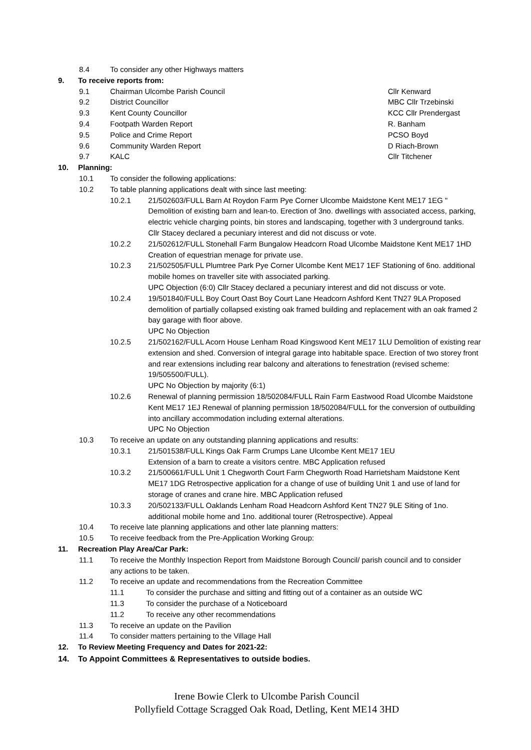8.4 To consider any other Highways matters
9. To receive reports from:
9.1 Chairman Ulcombe Parish Council Cllr Kenward
9.2 District Councillor MBC Cllr Trzebinski
9.3 Kent County Councillor KCC Cllr Prendergast
9.4 Footpath Warden Report R. Banham
9.5 Police and Crime Report PCSO Boyd
9.6 Community Warden Report D Riach-Brown
9.7 KALC Cllr Titchener
10. Planning:
10.1 To consider the following applications:
10.2 To table planning applications dealt with since last meeting:
10.2.1 21/502603/FULL Barn At Roydon Farm Pye Corner Ulcombe Maidstone Kent ME17 1EG " Demolition of existing barn and lean-to. Erection of 3no. dwellings with associated access, parking, electric vehicle charging points, bin stores and landscaping, together with 3 underground tanks.
Cllr Stacey declared a pecuniary interest and did not discuss or vote.
10.2.2 21/502612/FULL Stonehall Farm Bungalow Headcorn Road Ulcombe Maidstone Kent ME17 1HD Creation of equestrian menage for private use.
10.2.3 21/502505/FULL Plumtree Park Pye Corner Ulcombe Kent ME17 1EF Stationing of 6no. additional mobile homes on traveller site with associated parking.
UPC Objection (6:0) Cllr Stacey declared a pecuniary interest and did not discuss or vote.
10.2.4 19/501840/FULL Boy Court Oast Boy Court Lane Headcorn Ashford Kent TN27 9LA Proposed demolition of partially collapsed existing oak framed building and replacement with an oak framed 2 bay garage with floor above.
UPC No Objection
10.2.5 21/502162/FULL Acorn House Lenham Road Kingswood Kent ME17 1LU Demolition of existing rear extension and shed. Conversion of integral garage into habitable space. Erection of two storey front and rear extensions including rear balcony and alterations to fenestration (revised scheme: 19/505500/FULL).
UPC No Objection by majority (6:1)
10.2.6 Renewal of planning permission 18/502084/FULL Rain Farm Eastwood Road Ulcombe Maidstone Kent ME17 1EJ Renewal of planning permission 18/502084/FULL for the conversion of outbuilding into ancillary accommodation including external alterations.
UPC No Objection
10.3 To receive an update on any outstanding planning applications and results:
10.3.1 21/501538/FULL Kings Oak Farm Crumps Lane Ulcombe Kent ME17 1EU
Extension of a barn to create a visitors centre. MBC Application refused
10.3.2 21/500661/FULL Unit 1 Chegworth Court Farm Chegworth Road Harrietsham Maidstone Kent ME17 1DG Retrospective application for a change of use of building Unit 1 and use of land for storage of cranes and crane hire. MBC Application refused
10.3.3 20/502133/FULL Oaklands Lenham Road Headcorn Ashford Kent TN27 9LE Siting of 1no. additional mobile home and 1no. additional tourer (Retrospective). Appeal
10.4 To receive late planning applications and other late planning matters:
10.5 To receive feedback from the Pre-Application Working Group:
11. Recreation Play Area/Car Park:
11.1 To receive the Monthly Inspection Report from Maidstone Borough Council/ parish council and to consider any actions to be taken.
11.2 To receive an update and recommendations from the Recreation Committee
11.1 To consider the purchase and sitting and fitting out of a container as an outside WC
11.3 To consider the purchase of a Noticeboard
11.2 To receive any other recommendations
11.3 To receive an update on the Pavilion
11.4 To consider matters pertaining to the Village Hall
12. To Review Meeting Frequency and Dates for 2021-22:
14. To Appoint Committees & Representatives to outside bodies.
Irene Bowie Clerk to Ulcombe Parish Council
Pollyfield Cottage Scragged Oak Road, Detling, Kent ME14 3HD